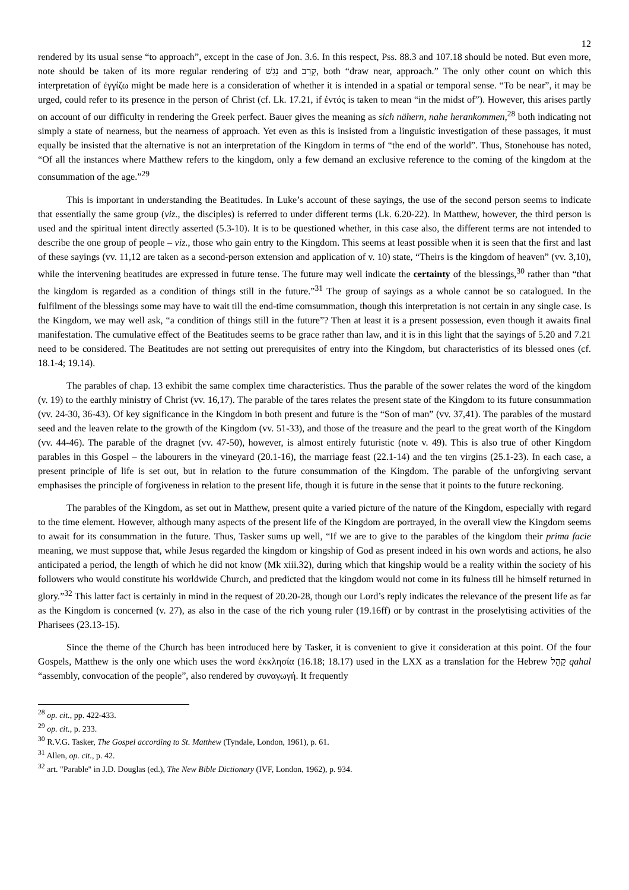12
rendered by its usual sense “to approach”, except in the case of Jon. 3.6. In this respect, Pss. 88.3 and 107.18 should be noted. But even more, note should be taken of its more regular rendering of נָגַשׁ and קָרַב, both “draw near, approach.” The only other count on which this interpretation of ἐγγίζω might be made here is a consideration of whether it is intended in a spatial or temporal sense. “To be near”, it may be urged, could refer to its presence in the person of Christ (cf. Lk. 17.21, if ἐντός is taken to mean “in the midst of”). However, this arises partly on account of our difficulty in rendering the Greek perfect. Bauer gives the meaning as sich nähern, nahe herankommen,<sup>28</sup> both indicating not simply a state of nearness, but the nearness of approach. Yet even as this is insisted from a linguistic investigation of these passages, it must equally be insisted that the alternative is not an interpretation of the Kingdom in terms of “the end of the world”. Thus, Stonehouse has noted, “Of all the instances where Matthew refers to the kingdom, only a few demand an exclusive reference to the coming of the kingdom at the consummation of the age.”<sup>29</sup>
This is important in understanding the Beatitudes. In Luke’s account of these sayings, the use of the second person seems to indicate that essentially the same group (viz., the disciples) is referred to under different terms (Lk. 6.20-22). In Matthew, however, the third person is used and the spiritual intent directly asserted (5.3-10). It is to be questioned whether, in this case also, the different terms are not intended to describe the one group of people – viz., those who gain entry to the Kingdom. This seems at least possible when it is seen that the first and last of these sayings (vv. 11,12 are taken as a second-person extension and application of v. 10) state, “Theirs is the kingdom of heaven” (vv. 3,10), while the intervening beatitudes are expressed in future tense. The future may well indicate the certainty of the blessings,<sup>30</sup> rather than “that the kingdom is regarded as a condition of things still in the future.”<sup>31</sup> The group of sayings as a whole cannot be so catalogued. In the fulfilment of the blessings some may have to wait till the end-time comsummation, though this interpretation is not certain in any single case. Is the Kingdom, we may well ask, “a condition of things still in the future”? Then at least it is a present possession, even though it awaits final manifestation. The cumulative effect of the Beatitudes seems to be grace rather than law, and it is in this light that the sayings of 5.20 and 7.21 need to be considered. The Beatitudes are not setting out prerequisites of entry into the Kingdom, but characteristics of its blessed ones (cf. 18.1-4; 19.14).
The parables of chap. 13 exhibit the same complex time characteristics. Thus the parable of the sower relates the word of the kingdom (v. 19) to the earthly ministry of Christ (vv. 16,17). The parable of the tares relates the present state of the Kingdom to its future consummation (vv. 24-30, 36-43). Of key significance in the Kingdom in both present and future is the “Son of man” (vv. 37,41). The parables of the mustard seed and the leaven relate to the growth of the Kingdom (vv. 51-33), and those of the treasure and the pearl to the great worth of the Kingdom (vv. 44-46). The parable of the dragnet (vv. 47-50), however, is almost entirely futuristic (note v. 49). This is also true of other Kingdom parables in this Gospel – the labourers in the vineyard (20.1-16), the marriage feast (22.1-14) and the ten virgins (25.1-23). In each case, a present principle of life is set out, but in relation to the future consummation of the Kingdom. The parable of the unforgiving servant emphasises the principle of forgiveness in relation to the present life, though it is future in the sense that it points to the future reckoning.
The parables of the Kingdom, as set out in Matthew, present quite a varied picture of the nature of the Kingdom, especially with regard to the time element. However, although many aspects of the present life of the Kingdom are portrayed, in the overall view the Kingdom seems to await for its consummation in the future. Thus, Tasker sums up well, “If we are to give to the parables of the kingdom their prima facie meaning, we must suppose that, while Jesus regarded the kingdom or kingship of God as present indeed in his own words and actions, he also anticipated a period, the length of which he did not know (Mk xiii.32), during which that kingship would be a reality within the society of his followers who would constitute his worldwide Church, and predicted that the kingdom would not come in its fulness till he himself returned in glory.”<sup>32</sup> This latter fact is certainly in mind in the request of 20.20-28, though our Lord’s reply indicates the relevance of the present life as far as the Kingdom is concerned (v. 27), as also in the case of the rich young ruler (19.16ff) or by contrast in the proselytising activities of the Pharisees (23.13-15).
Since the theme of the Church has been introduced here by Tasker, it is convenient to give it consideration at this point. Of the four Gospels, Matthew is the only one which uses the word ἐκκλησία (16.18; 18.17) used in the LXX as a translation for the Hebrew קָהָל qahal “assembly, convocation of the people”, also rendered by συναγωγή. It frequently
<sup>28</sup> op. cit., pp. 422-433.
<sup>29</sup> op. cit., p. 233.
<sup>30</sup> R.V.G. Tasker, The Gospel according to St. Matthew (Tyndale, London, 1961), p. 61.
<sup>31</sup> Allen, op. cit., p. 42.
<sup>32</sup> art. "Parable" in J.D. Douglas (ed.), The New Bible Dictionary (IVF, London, 1962), p. 934.